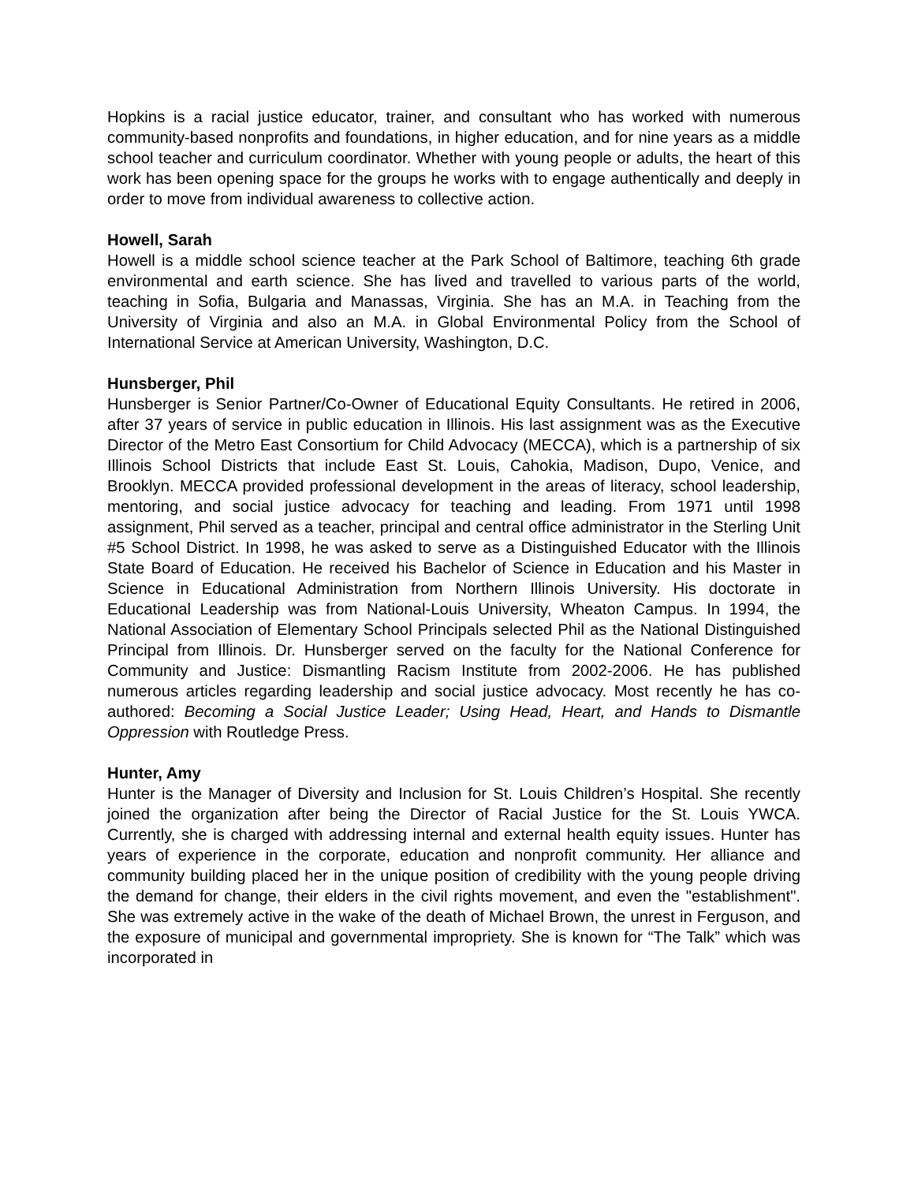Hopkins is a racial justice educator, trainer, and consultant who has worked with numerous community-based nonprofits and foundations, in higher education, and for nine years as a middle school teacher and curriculum coordinator. Whether with young people or adults, the heart of this work has been opening space for the groups he works with to engage authentically and deeply in order to move from individual awareness to collective action.
Howell, Sarah
Howell is a middle school science teacher at the Park School of Baltimore, teaching 6th grade environmental and earth science. She has lived and travelled to various parts of the world, teaching in Sofia, Bulgaria and Manassas, Virginia. She has an M.A. in Teaching from the University of Virginia and also an M.A. in Global Environmental Policy from the School of International Service at American University, Washington, D.C.
Hunsberger, Phil
Hunsberger is Senior Partner/Co-Owner of Educational Equity Consultants. He retired in 2006, after 37 years of service in public education in Illinois. His last assignment was as the Executive Director of the Metro East Consortium for Child Advocacy (MECCA), which is a partnership of six Illinois School Districts that include East St. Louis, Cahokia, Madison, Dupo, Venice, and Brooklyn. MECCA provided professional development in the areas of literacy, school leadership, mentoring, and social justice advocacy for teaching and leading. From 1971 until 1998 assignment, Phil served as a teacher, principal and central office administrator in the Sterling Unit #5 School District. In 1998, he was asked to serve as a Distinguished Educator with the Illinois State Board of Education. He received his Bachelor of Science in Education and his Master in Science in Educational Administration from Northern Illinois University. His doctorate in Educational Leadership was from National-Louis University, Wheaton Campus. In 1994, the National Association of Elementary School Principals selected Phil as the National Distinguished Principal from Illinois. Dr. Hunsberger served on the faculty for the National Conference for Community and Justice: Dismantling Racism Institute from 2002-2006. He has published numerous articles regarding leadership and social justice advocacy. Most recently he has co-authored: Becoming a Social Justice Leader; Using Head, Heart, and Hands to Dismantle Oppression with Routledge Press.
Hunter, Amy
Hunter is the Manager of Diversity and Inclusion for St. Louis Children’s Hospital. She recently joined the organization after being the Director of Racial Justice for the St. Louis YWCA. Currently, she is charged with addressing internal and external health equity issues. Hunter has years of experience in the corporate, education and nonprofit community. Her alliance and community building placed her in the unique position of credibility with the young people driving the demand for change, their elders in the civil rights movement, and even the "establishment". She was extremely active in the wake of the death of Michael Brown, the unrest in Ferguson, and the exposure of municipal and governmental impropriety. She is known for “The Talk” which was incorporated in